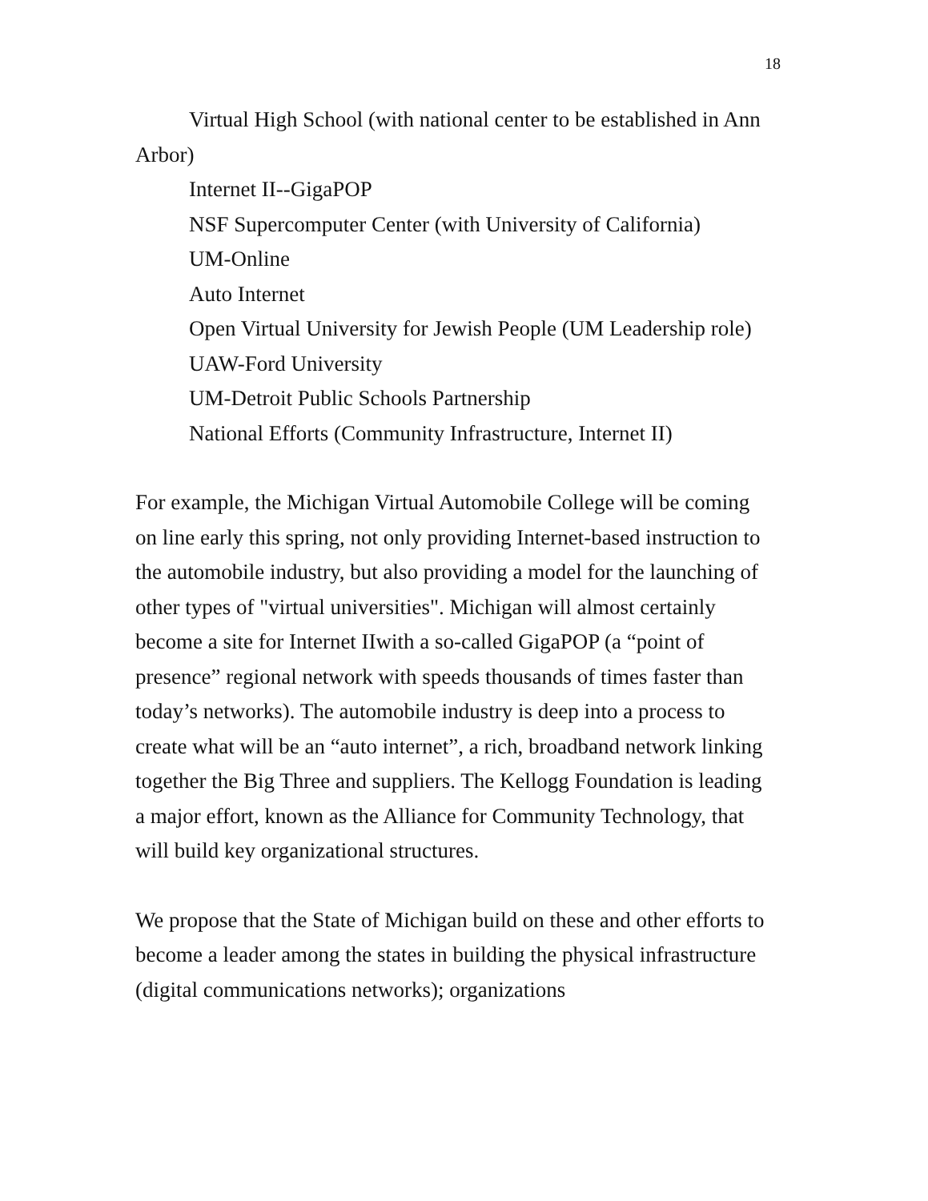18
Virtual High School (with national center to be established in Ann Arbor)
Internet II--GigaPOP
NSF Supercomputer Center (with University of California)
UM-Online
Auto Internet
Open Virtual University for Jewish People (UM Leadership role)
UAW-Ford University
UM-Detroit Public Schools Partnership
National Efforts (Community Infrastructure, Internet II)
For example, the Michigan Virtual Automobile College will be coming on line early this spring, not only providing Internet-based instruction to the automobile industry, but also providing a model for the launching of other types of "virtual universities". Michigan will almost certainly become a site for Internet IIwith a so-called GigaPOP (a “point of presence” regional network with speeds thousands of times faster than today’s networks). The automobile industry is deep into a process to create what will be an “auto internet”, a rich, broadband network linking together the Big Three and suppliers. The Kellogg Foundation is leading a major effort, known as the Alliance for Community Technology, that will build key organizational structures.
We propose that the State of Michigan build on these and other efforts to become a leader among the states in building the physical infrastructure (digital communications networks); organizations